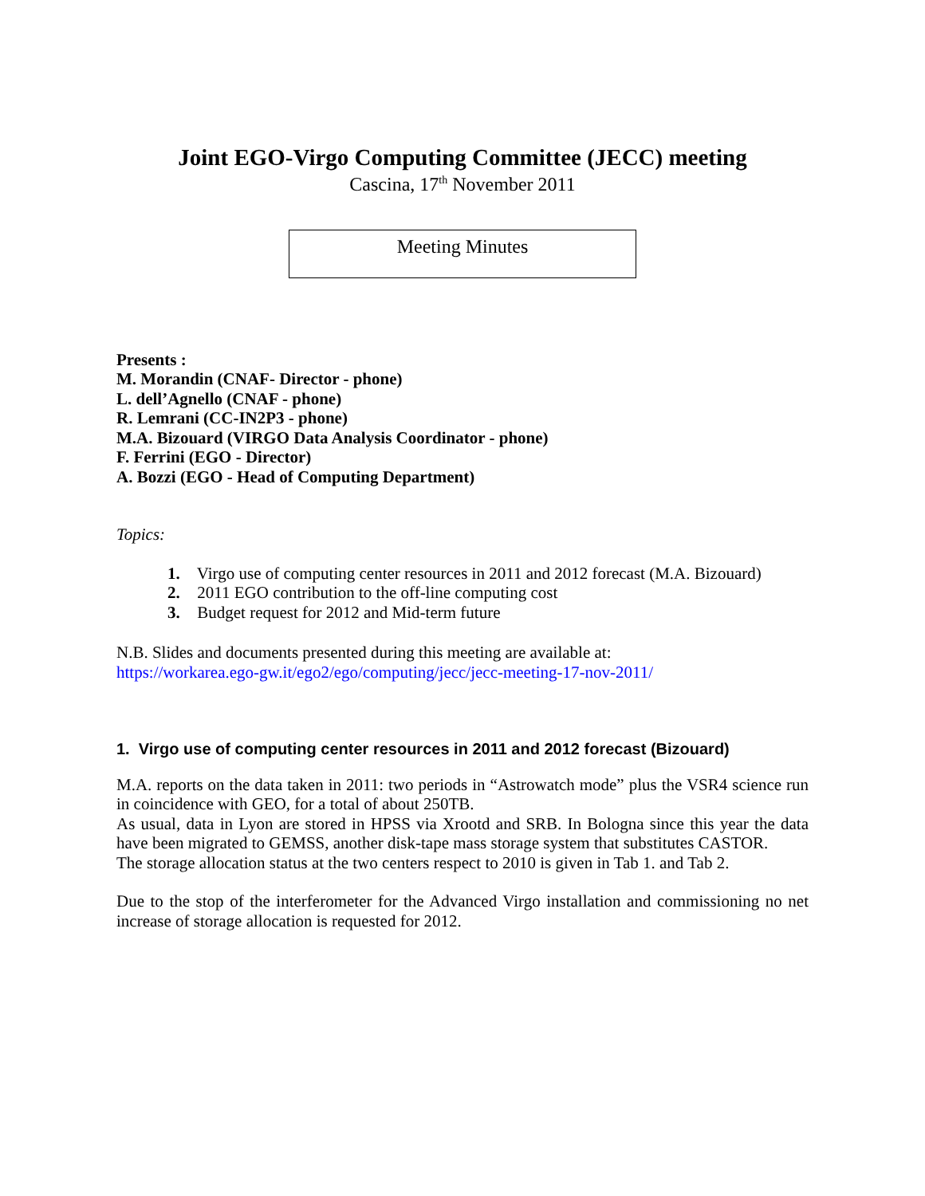Joint EGO-Virgo Computing Committee (JECC) meeting
Cascina, 17<sup>th</sup> November 2011
Meeting Minutes
Presents :
M. Morandin (CNAF- Director - phone)
L. dell’Agnello (CNAF - phone)
R. Lemrani (CC-IN2P3 - phone)
M.A. Bizouard (VIRGO Data Analysis Coordinator - phone)
F. Ferrini (EGO - Director)
A. Bozzi (EGO - Head of Computing Department)
Topics:
1. Virgo use of computing center resources in 2011 and 2012 forecast (M.A. Bizouard)
2. 2011 EGO contribution to the off-line computing cost
3. Budget request for 2012 and Mid-term future
N.B. Slides and documents presented during this meeting are available at:
https://workarea.ego-gw.it/ego2/ego/computing/jecc/jecc-meeting-17-nov-2011/
1. Virgo use of computing center resources in 2011 and 2012 forecast (Bizouard)
M.A. reports on the data taken in 2011: two periods in “Astrowatch mode” plus the VSR4 science run in coincidence with GEO, for a total of about 250TB.
As usual, data in Lyon are stored in HPSS via Xrootd and SRB. In Bologna since this year the data have been migrated to GEMSS, another disk-tape mass storage system that substitutes CASTOR.
The storage allocation status at the two centers respect to 2010 is given in Tab 1. and Tab 2.
Due to the stop of the interferometer for the Advanced Virgo installation and commissioning no net increase of storage allocation is requested for 2012.